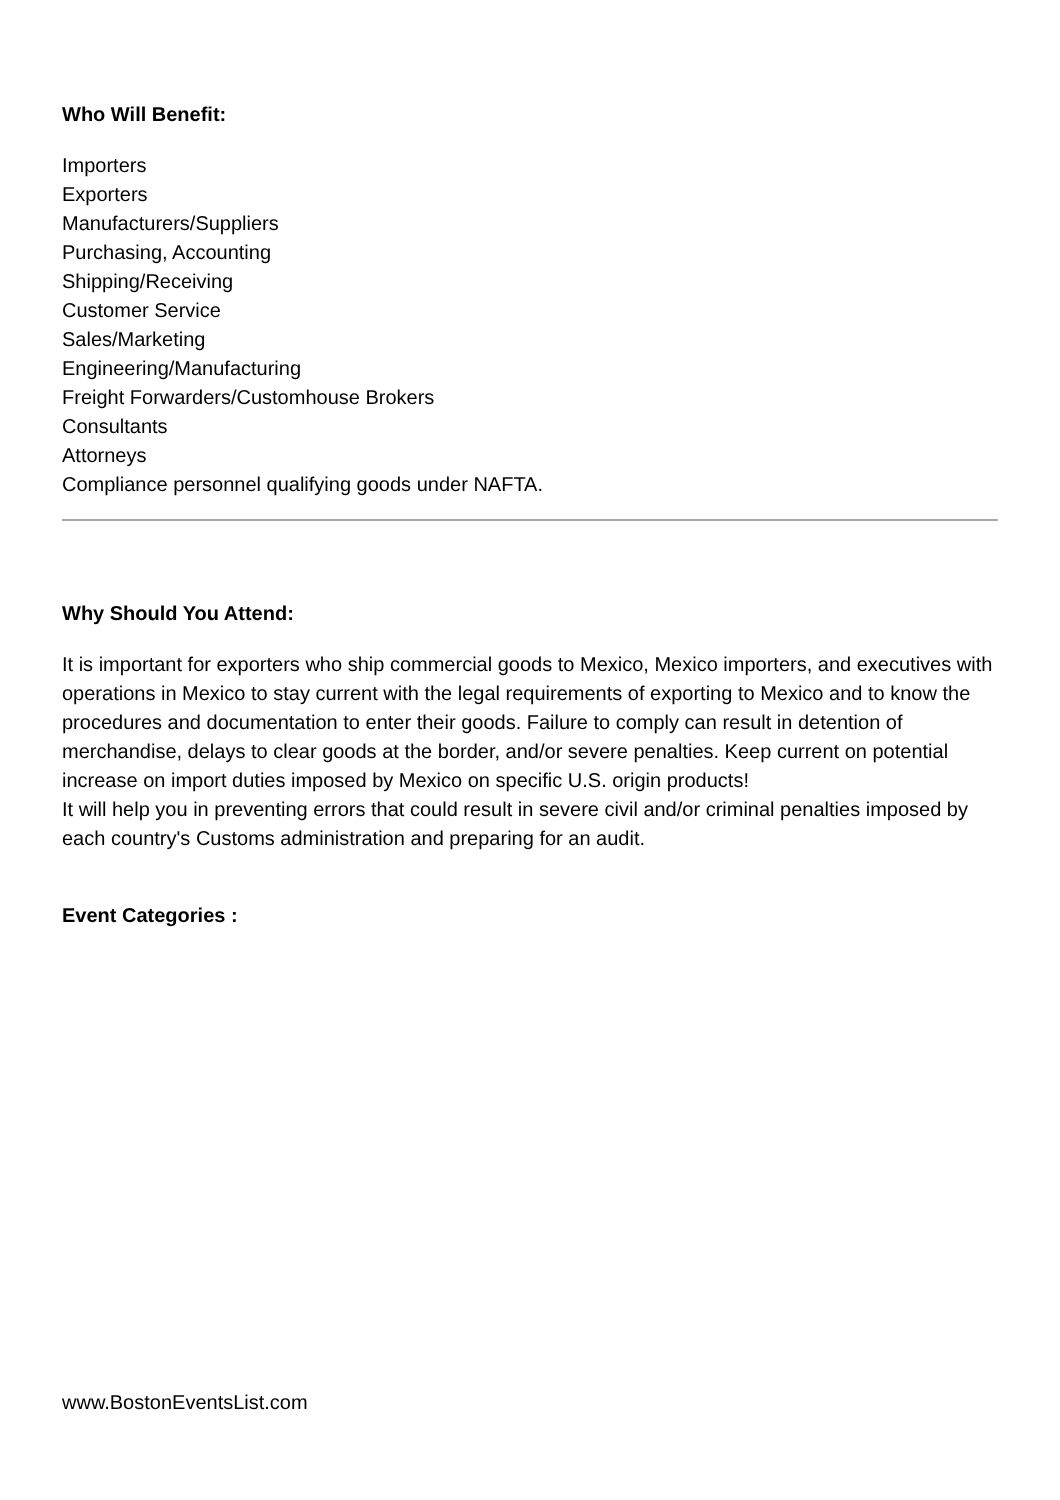Who Will Benefit:
Importers
Exporters
Manufacturers/Suppliers
Purchasing, Accounting
Shipping/Receiving
Customer Service
Sales/Marketing
Engineering/Manufacturing
Freight Forwarders/Customhouse Brokers
Consultants
Attorneys
Compliance personnel qualifying goods under NAFTA.
Why Should You Attend:
It is important for exporters who ship commercial goods to Mexico, Mexico importers, and executives with operations in Mexico to stay current with the legal requirements of exporting to Mexico and to know the procedures and documentation to enter their goods. Failure to comply can result in detention of merchandise, delays to clear goods at the border, and/or severe penalties. Keep current on potential increase on import duties imposed by Mexico on specific U.S. origin products!
It will help you in preventing errors that could result in severe civil and/or criminal penalties imposed by each country's Customs administration and preparing for an audit.
Event Categories :
www.BostonEventsList.com